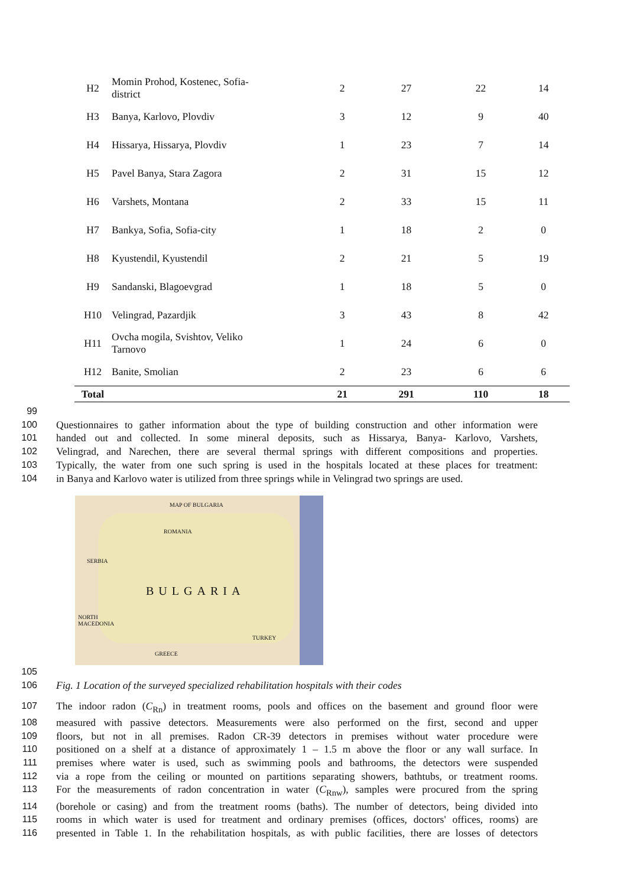| H2 | Momin Prohod, Kostenec, Sofia- district | 2 | 27 | 22 | 14 |
| H3 | Banya, Karlovo, Plovdiv | 3 | 12 | 9 | 40 |
| H4 | Hissarya, Hissarya, Plovdiv | 1 | 23 | 7 | 14 |
| H5 | Pavel Banya, Stara Zagora | 2 | 31 | 15 | 12 |
| H6 | Varshets, Montana | 2 | 33 | 15 | 11 |
| H7 | Bankya, Sofia, Sofia-city | 1 | 18 | 2 | 0 |
| H8 | Kyustendil, Kyustendil | 2 | 21 | 5 | 19 |
| H9 | Sandanski, Blagoevgrad | 1 | 18 | 5 | 0 |
| H10 | Velingrad, Pazardjik | 3 | 43 | 8 | 42 |
| H11 | Ovcha mogila, Svishtov, Veliko Tarnovo | 1 | 24 | 6 | 0 |
| H12 | Banite, Smolian | 2 | 23 | 6 | 6 |
| Total | | 21 | 291 | 110 | 18 |
99
100 Questionnaires to gather information about the type of building construction and other information were
101 handed out and collected. In some mineral deposits, such as Hissarya, Banya- Karlovo, Varshets,
102 Velingrad, and Narechen, there are several thermal springs with different compositions and properties.
103 Typically, the water from one such spring is used in the hospitals located at these places for treatment:
104 in Banya and Karlovo water is utilized from three springs while in Velingrad two springs are used.
MAP OF BULGARIA
ROMANIA
SERBIA
NORTH
MACEDONIA
TURKEY
GREECE
BULGARIA
105
106 Fig. 1 Location of the surveyed specialized rehabilitation hospitals with their codes
107 The indoor radon (C<sub>Rn</sub>) in treatment rooms, pools and offices on the basement and ground floor were
108 measured with passive detectors. Measurements were also performed on the first, second and upper
109 floors, but not in all premises. Radon CR-39 detectors in premises without water procedure were
110 positioned on a shelf at a distance of approximately 1 – 1.5 m above the floor or any wall surface. In
111 premises where water is used, such as swimming pools and bathrooms, the detectors were suspended
112 via a rope from the ceiling or mounted on partitions separating showers, bathtubs, or treatment rooms.
113 For the measurements of radon concentration in water (C<sub>Rnw</sub>), samples were procured from the spring
114 (borehole or casing) and from the treatment rooms (baths). The number of detectors, being divided into
115 rooms in which water is used for treatment and ordinary premises (offices, doctors' offices, rooms) are
116 presented in Table 1. In the rehabilitation hospitals, as with public facilities, there are losses of detectors